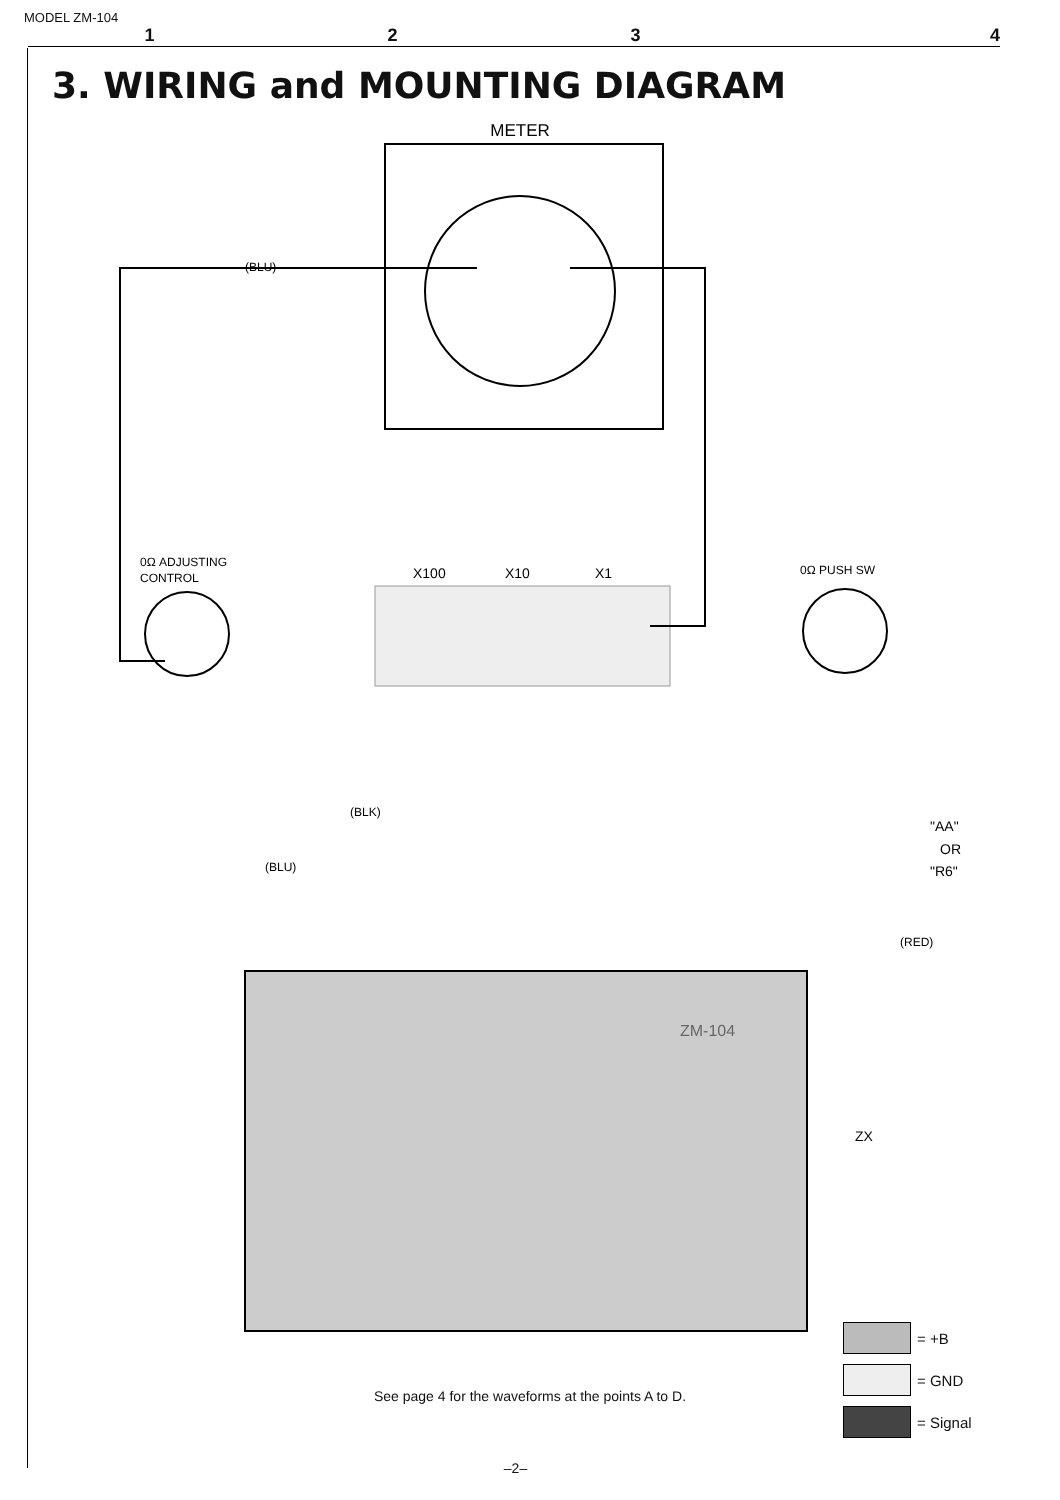MODEL ZM-104
1 2 3 4
3. WIRING and MOUNTING DIAGRAM
METER
0Ω ADJUSTING
CONTROL
X100
X10
X1
0Ω PUSH SW
(BLU)
(BLK)
(BLU)
(RED)
"AA"
OR
"R6"
ZX
ZM-104
See page 4 for the waveforms at the points A to D.
= +B
= GND
= Signal
–2–